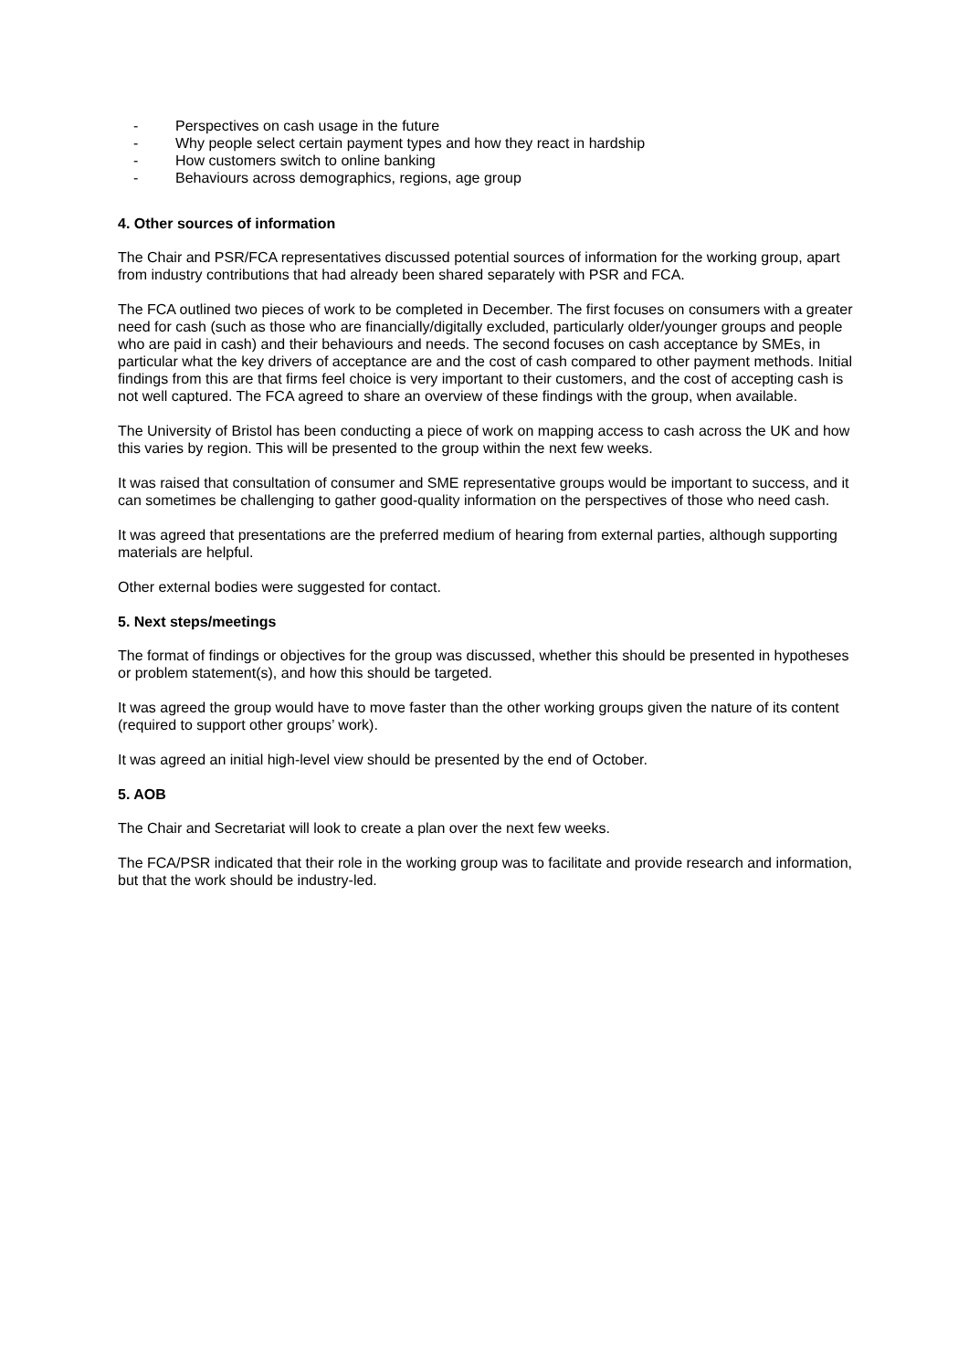- Perspectives on cash usage in the future
- Why people select certain payment types and how they react in hardship
- How customers switch to online banking
- Behaviours across demographics, regions, age group
4. Other sources of information
The Chair and PSR/FCA representatives discussed potential sources of information for the working group, apart from industry contributions that had already been shared separately with PSR and FCA.
The FCA outlined two pieces of work to be completed in December. The first focuses on consumers with a greater need for cash (such as those who are financially/digitally excluded, particularly older/younger groups and people who are paid in cash) and their behaviours and needs. The second focuses on cash acceptance by SMEs, in particular what the key drivers of acceptance are and the cost of cash compared to other payment methods. Initial findings from this are that firms feel choice is very important to their customers, and the cost of accepting cash is not well captured. The FCA agreed to share an overview of these findings with the group, when available.
The University of Bristol has been conducting a piece of work on mapping access to cash across the UK and how this varies by region. This will be presented to the group within the next few weeks.
It was raised that consultation of consumer and SME representative groups would be important to success, and it can sometimes be challenging to gather good-quality information on the perspectives of those who need cash.
It was agreed that presentations are the preferred medium of hearing from external parties, although supporting materials are helpful.
Other external bodies were suggested for contact.
5. Next steps/meetings
The format of findings or objectives for the group was discussed, whether this should be presented in hypotheses or problem statement(s), and how this should be targeted.
It was agreed the group would have to move faster than the other working groups given the nature of its content (required to support other groups’ work).
It was agreed an initial high-level view should be presented by the end of October.
5. AOB
The Chair and Secretariat will look to create a plan over the next few weeks.
The FCA/PSR indicated that their role in the working group was to facilitate and provide research and information, but that the work should be industry-led.